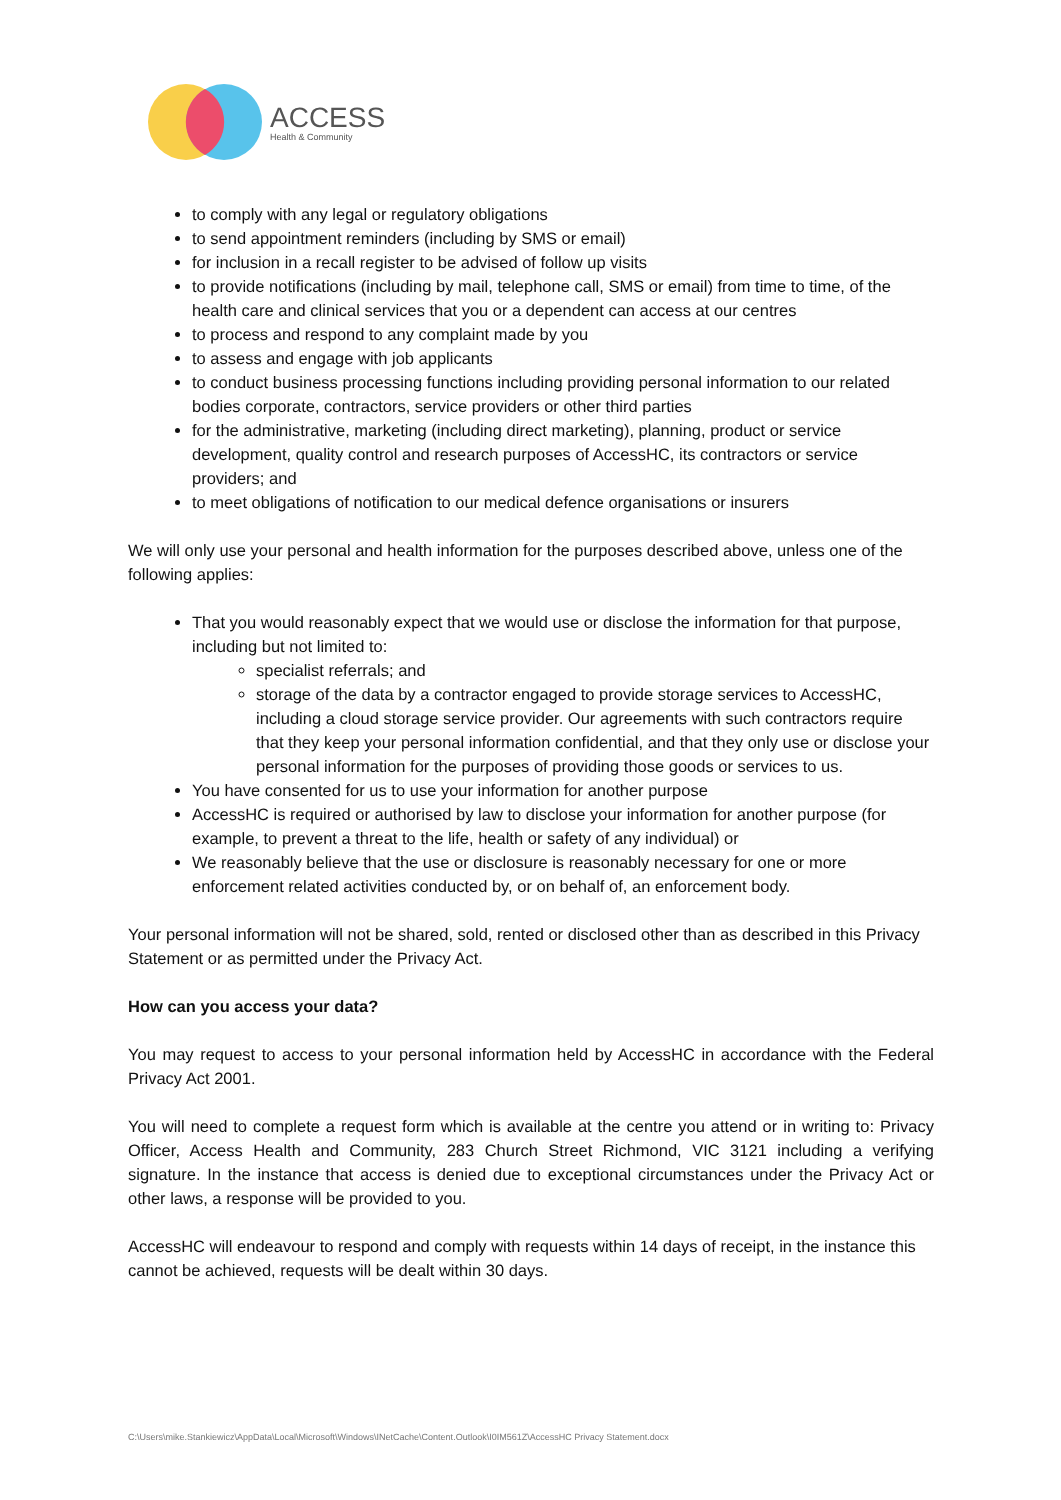ACCESS
Health & Community
to comply with any legal or regulatory obligations
to send appointment reminders (including by SMS or email)
for inclusion in a recall register to be advised of follow up visits
to provide notifications (including by mail, telephone call, SMS or email) from time to time, of the health care and clinical services that you or a dependent can access at our centres
to process and respond to any complaint made by you
to assess and engage with job applicants
to conduct business processing functions including providing personal information to our related bodies corporate, contractors, service providers or other third parties
for the administrative, marketing (including direct marketing), planning, product or service development, quality control and research purposes of AccessHC, its contractors or service providers; and
to meet obligations of notification to our medical defence organisations or insurers
We will only use your personal and health information for the purposes described above, unless one of the following applies:
That you would reasonably expect that we would use or disclose the information for that purpose, including but not limited to:
specialist referrals; and
storage of the data by a contractor engaged to provide storage services to AccessHC, including a cloud storage service provider. Our agreements with such contractors require that they keep your personal information confidential, and that they only use or disclose your personal information for the purposes of providing those goods or services to us.
You have consented for us to use your information for another purpose
AccessHC is required or authorised by law to disclose your information for another purpose (for example, to prevent a threat to the life, health or safety of any individual) or
We reasonably believe that the use or disclosure is reasonably necessary for one or more enforcement related activities conducted by, or on behalf of, an enforcement body.
Your personal information will not be shared, sold, rented or disclosed other than as described in this Privacy Statement or as permitted under the Privacy Act.
How can you access your data?
You may request to access to your personal information held by AccessHC in accordance with the Federal Privacy Act 2001.
You will need to complete a request form which is available at the centre you attend or in writing to: Privacy Officer, Access Health and Community, 283 Church Street Richmond, VIC 3121 including a verifying signature. In the instance that access is denied due to exceptional circumstances under the Privacy Act or other laws, a response will be provided to you.
AccessHC will endeavour to respond and comply with requests within 14 days of receipt, in the instance this cannot be achieved, requests will be dealt within 30 days.
C:\Users\mike.Stankiewicz\AppData\Local\Microsoft\Windows\INetCache\Content.Outlook\I0IM561Z\AccessHC Privacy Statement.docx